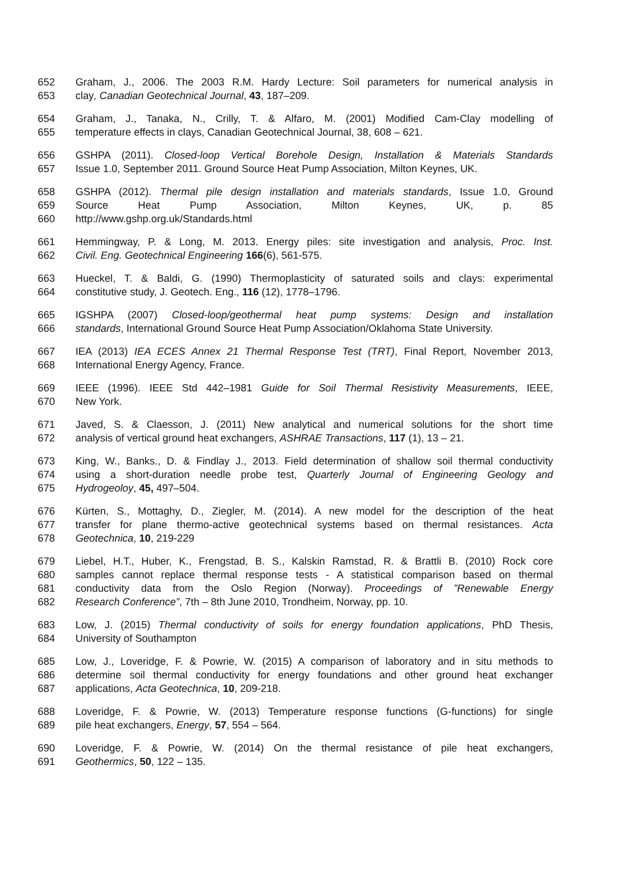652 Graham, J., 2006. The 2003 R.M. Hardy Lecture: Soil parameters for numerical analysis in
653 clay, Canadian Geotechnical Journal, 43, 187–209.
654 Graham, J., Tanaka, N., Crilly, T. & Alfaro, M. (2001) Modified Cam-Clay modelling of
655 temperature effects in clays, Canadian Geotechnical Journal, 38, 608 – 621.
656 GSHPA (2011). Closed-loop Vertical Borehole Design, Installation & Materials Standards
657 Issue 1.0, September 2011. Ground Source Heat Pump Association, Milton Keynes, UK.
658 GSHPA (2012). Thermal pile design installation and materials standards, Issue 1.0, Ground
659 Source Heat Pump Association, Milton Keynes, UK, p. 85
660 http://www.gshp.org.uk/Standards.html
661 Hemmingway, P. & Long, M. 2013. Energy piles: site investigation and analysis, Proc. Inst.
662 Civil. Eng. Geotechnical Engineering 166(6), 561-575.
663 Hueckel, T. & Baldi, G. (1990) Thermoplasticity of saturated soils and clays: experimental
664 constitutive study, J. Geotech. Eng., 116 (12), 1778–1796.
665 IGSHPA (2007) Closed-loop/geothermal heat pump systems: Design and installation
666 standards, International Ground Source Heat Pump Association/Oklahoma State University.
667 IEA (2013) IEA ECES Annex 21 Thermal Response Test (TRT), Final Report, November 2013,
668 International Energy Agency, France.
669 IEEE (1996). IEEE Std 442–1981 Guide for Soil Thermal Resistivity Measurements, IEEE,
670 New York.
671 Javed, S. & Claesson, J. (2011) New analytical and numerical solutions for the short time
672 analysis of vertical ground heat exchangers, ASHRAE Transactions, 117 (1), 13 – 21.
673 King, W., Banks., D. & Findlay J., 2013. Field determination of shallow soil thermal conductivity
674 using a short-duration needle probe test, Quarterly Journal of Engineering Geology and
675 Hydrogeoloy, 45, 497–504.
676 Kürten, S., Mottaghy, D., Ziegler, M. (2014). A new model for the description of the heat
677 transfer for plane thermo-active geotechnical systems based on thermal resistances. Acta
678 Geotechnica, 10, 219-229
679 Liebel, H.T., Huber, K., Frengstad, B. S., Kalskin Ramstad, R. & Brattli B. (2010) Rock core
680 samples cannot replace thermal response tests - A statistical comparison based on thermal
681 conductivity data from the Oslo Region (Norway). Proceedings of ”Renewable Energy
682 Research Conference”, 7th – 8th June 2010, Trondheim, Norway, pp. 10.
683 Low, J. (2015) Thermal conductivity of soils for energy foundation applications, PhD Thesis,
684 University of Southampton
685 Low, J., Loveridge, F. & Powrie, W. (2015) A comparison of laboratory and in situ methods to
686 determine soil thermal conductivity for energy foundations and other ground heat exchanger
687 applications, Acta Geotechnica, 10, 209-218.
688 Loveridge, F. & Powrie, W. (2013) Temperature response functions (G-functions) for single
689 pile heat exchangers, Energy, 57, 554 – 564.
690 Loveridge, F. & Powrie, W. (2014) On the thermal resistance of pile heat exchangers,
691 Geothermics, 50, 122 – 135.